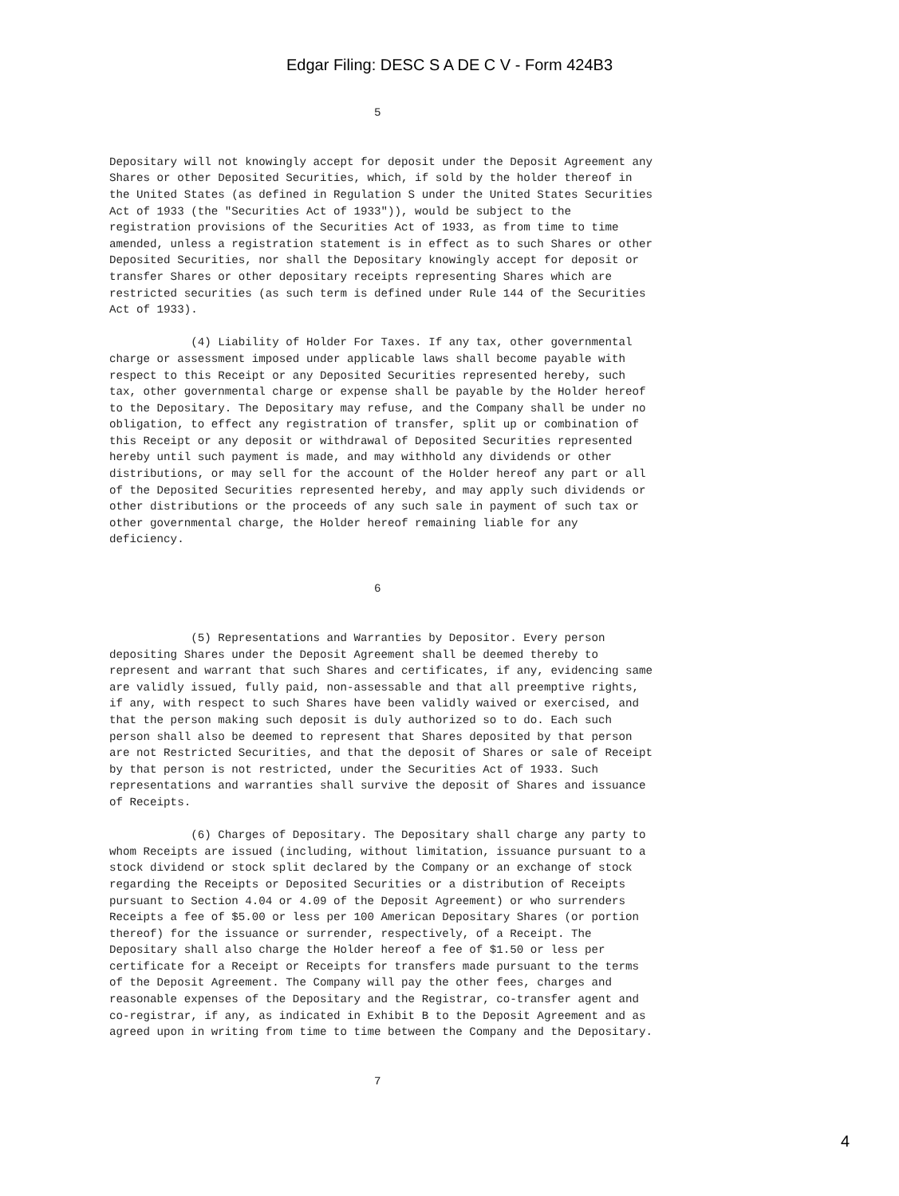Edgar Filing: DESC S A DE C V - Form 424B3
                                       5


Depositary will not knowingly accept for deposit under the Deposit Agreement any
Shares or other Deposited Securities, which, if sold by the holder thereof in
the United States (as defined in Regulation S under the United States Securities
Act of 1933 (the "Securities Act of 1933")), would be subject to the
registration provisions of the Securities Act of 1933, as from time to time
amended, unless a registration statement is in effect as to such Shares or other
Deposited Securities, nor shall the Depositary knowingly accept for deposit or
transfer Shares or other depositary receipts representing Shares which are
restricted securities (as such term is defined under Rule 144 of the Securities
Act of 1933).

            (4) Liability of Holder For Taxes. If any tax, other governmental
charge or assessment imposed under applicable laws shall become payable with
respect to this Receipt or any Deposited Securities represented hereby, such
tax, other governmental charge or expense shall be payable by the Holder hereof
to the Depositary. The Depositary may refuse, and the Company shall be under no
obligation, to effect any registration of transfer, split up or combination of
this Receipt or any deposit or withdrawal of Deposited Securities represented
hereby until such payment is made, and may withhold any dividends or other
distributions, or may sell for the account of the Holder hereof any part or all
of the Deposited Securities represented hereby, and may apply such dividends or
other distributions or the proceeds of any such sale in payment of such tax or
other governmental charge, the Holder hereof remaining liable for any
deficiency.


                                       6


            (5) Representations and Warranties by Depositor. Every person
depositing Shares under the Deposit Agreement shall be deemed thereby to
represent and warrant that such Shares and certificates, if any, evidencing same
are validly issued, fully paid, non-assessable and that all preemptive rights,
if any, with respect to such Shares have been validly waived or exercised, and
that the person making such deposit is duly authorized so to do. Each such
person shall also be deemed to represent that Shares deposited by that person
are not Restricted Securities, and that the deposit of Shares or sale of Receipt
by that person is not restricted, under the Securities Act of 1933. Such
representations and warranties shall survive the deposit of Shares and issuance
of Receipts.

            (6) Charges of Depositary. The Depositary shall charge any party to
whom Receipts are issued (including, without limitation, issuance pursuant to a
stock dividend or stock split declared by the Company or an exchange of stock
regarding the Receipts or Deposited Securities or a distribution of Receipts
pursuant to Section 4.04 or 4.09 of the Deposit Agreement) or who surrenders
Receipts a fee of $5.00 or less per 100 American Depositary Shares (or portion
thereof) for the issuance or surrender, respectively, of a Receipt. The
Depositary shall also charge the Holder hereof a fee of $1.50 or less per
certificate for a Receipt or Receipts for transfers made pursuant to the terms
of the Deposit Agreement. The Company will pay the other fees, charges and
reasonable expenses of the Depositary and the Registrar, co-transfer agent and
co-registrar, if any, as indicated in Exhibit B to the Deposit Agreement and as
agreed upon in writing from time to time between the Company and the Depositary.


                                       7
4